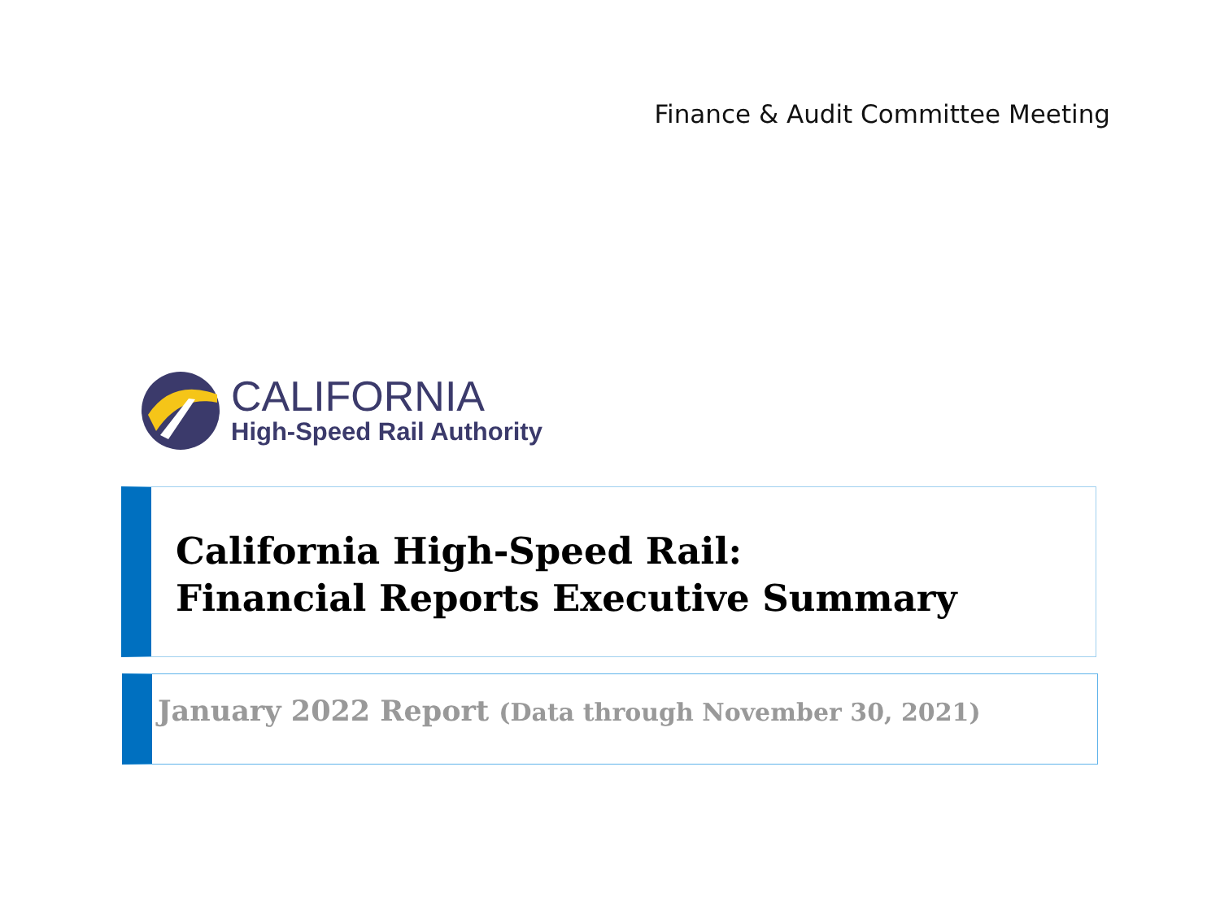Finance & Audit Committee Meeting
CALIFORNIA
High-Speed Rail Authority
California High-Speed Rail:
Financial Reports Executive Summary
January 2022 Report (Data through November 30, 2021)